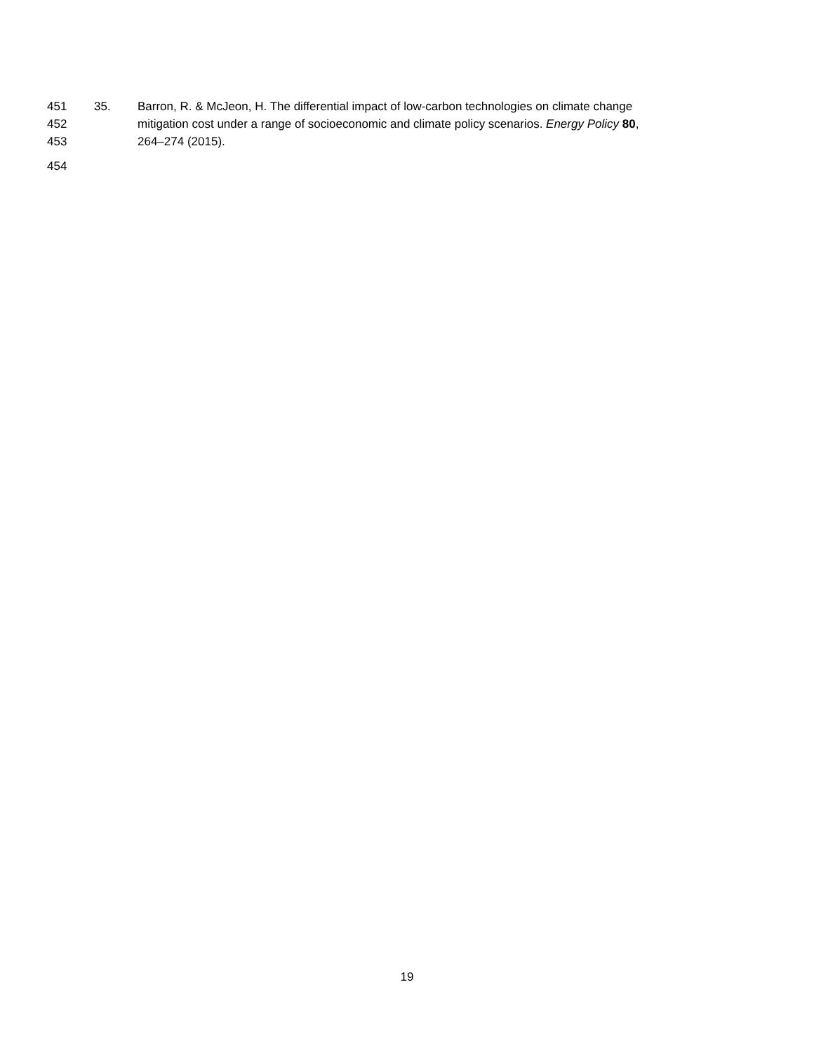451 35. Barron, R. & McJeon, H. The differential impact of low-carbon technologies on climate change
452 mitigation cost under a range of socioeconomic and climate policy scenarios. Energy Policy 80,
453 264–274 (2015).
454
19